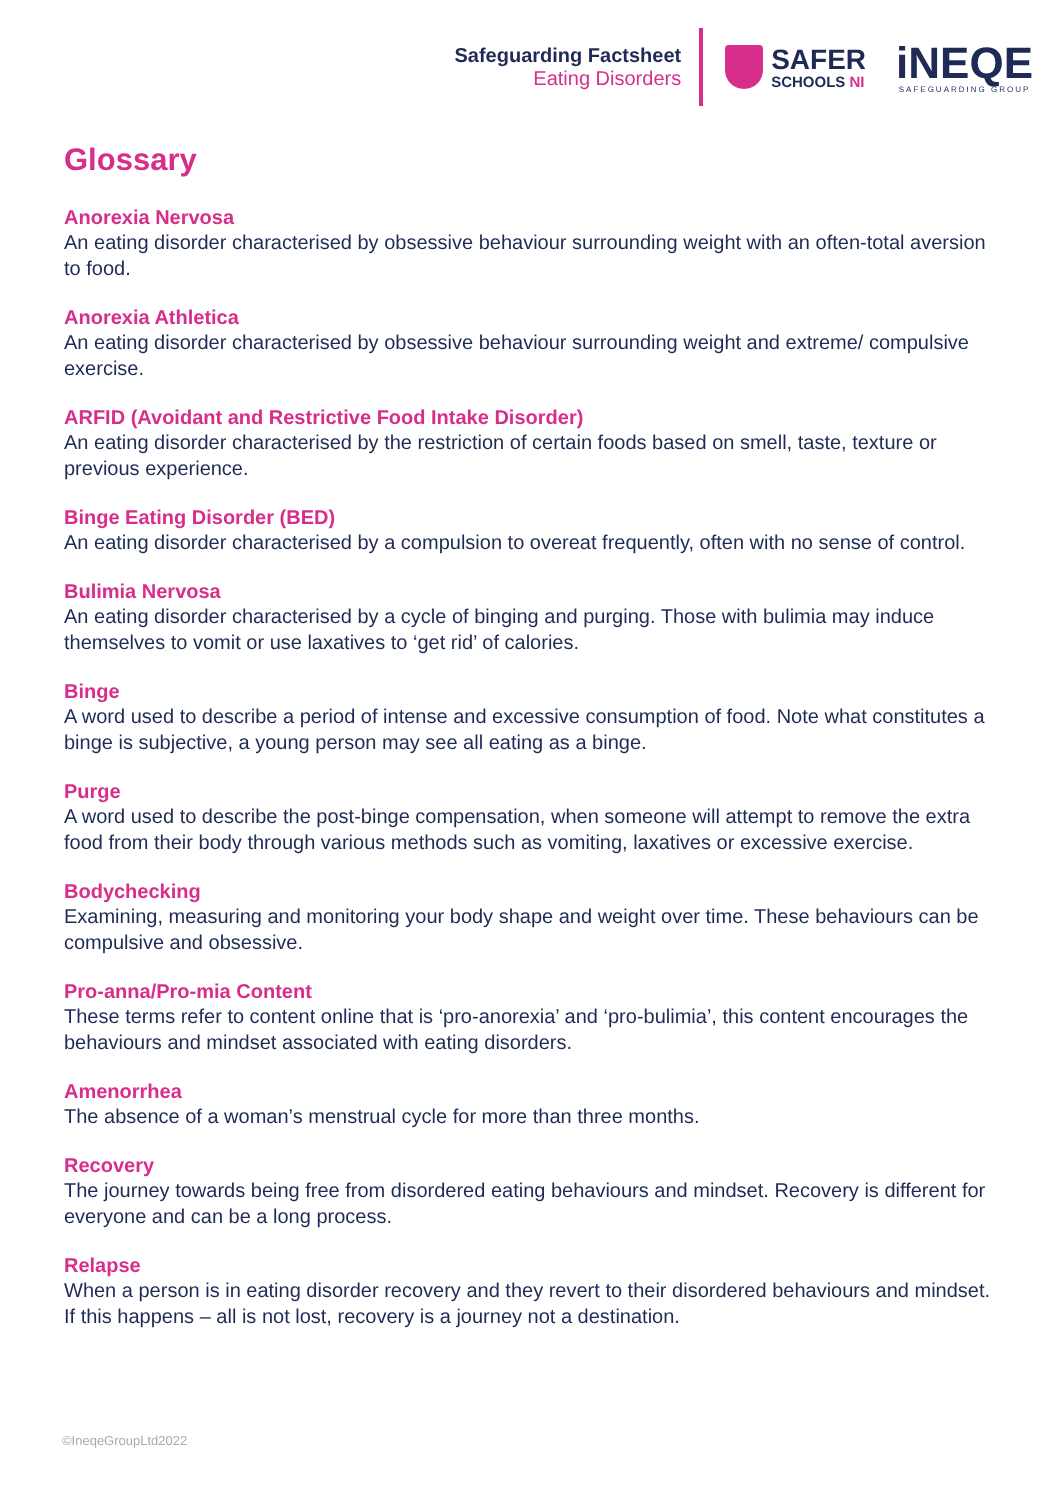Safeguarding Factsheet
Eating Disorders
SAFER
SCHOOLS NI
iNEQE
SAFEGUARDING GROUP
Glossary
Anorexia Nervosa
An eating disorder characterised by obsessive behaviour surrounding weight with an often-total aversion to food.
Anorexia Athletica
An eating disorder characterised by obsessive behaviour surrounding weight and extreme/ compulsive exercise.
ARFID (Avoidant and Restrictive Food Intake Disorder)
An eating disorder characterised by the restriction of certain foods based on smell, taste, texture or previous experience.
Binge Eating Disorder (BED)
An eating disorder characterised by a compulsion to overeat frequently, often with no sense of control.
Bulimia Nervosa
An eating disorder characterised by a cycle of binging and purging. Those with bulimia may induce themselves to vomit or use laxatives to ‘get rid’ of calories.
Binge
A word used to describe a period of intense and excessive consumption of food. Note what constitutes a binge is subjective, a young person may see all eating as a binge.
Purge
A word used to describe the post-binge compensation, when someone will attempt to remove the extra food from their body through various methods such as vomiting, laxatives or excessive exercise.
Bodychecking
Examining, measuring and monitoring your body shape and weight over time. These behaviours can be compulsive and obsessive.
Pro-anna/Pro-mia Content
These terms refer to content online that is ‘pro-anorexia’ and ‘pro-bulimia’, this content encourages the behaviours and mindset associated with eating disorders.
Amenorrhea
The absence of a woman’s menstrual cycle for more than three months.
Recovery
The journey towards being free from disordered eating behaviours and mindset. Recovery is different for everyone and can be a long process.
Relapse
When a person is in eating disorder recovery and they revert to their disordered behaviours and mindset. If this happens – all is not lost, recovery is a journey not a destination.
©IneqeGroupLtd2022